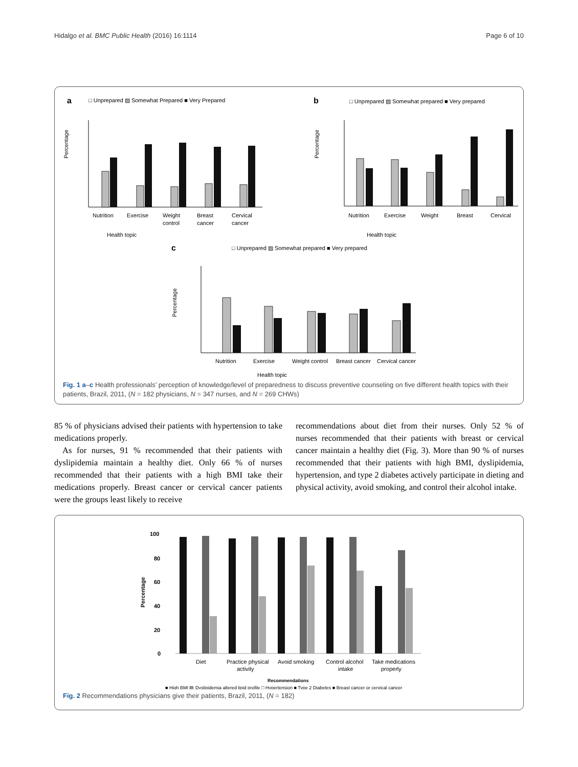Hidalgo et al. BMC Public Health (2016) 16:1114 Page 6 of 10
a
□ Unprepared ▨ Somewhat Prepared ■ Very Prepared
b
□ Unprepared ▨ Somewhat prepared ■ Very prepared
Percentage
Nutrition
Exercise
Weight
control
Breast
cancer
Cervical
cancer
Health topic
Percentage
Nutrition
Exercise
Weight
Breast
Cervical
Health topic
c
□ Unprepared ▨ Somewhat prepared ■ Very prepared
Percentage
Nutrition
Exercise
Weight control
Breast cancer
Cervical cancer
Health topic
Fig. 1 a–c Health professionals’ perception of knowledge/level of preparedness to discuss preventive counseling on five different health topics with their patients, Brazil, 2011, (N = 182 physicians, N = 347 nurses, and N = 269 CHWs)
85 % of physicians advised their patients with hypertension to take medications properly.
As for nurses, 91 % recommended that their patients with dyslipidemia maintain a healthy diet. Only 66 % of nurses recommended that their patients with a high BMI take their medications properly. Breast cancer or cervical cancer patients were the groups least likely to receive
recommendations about diet from their nurses. Only 52 % of nurses recommended that their patients with breast or cervical cancer maintain a healthy diet (Fig. 3). More than 90 % of nurses recommended that their patients with high BMI, dyslipidemia, hypertension, and type 2 diabetes actively participate in dieting and physical activity, avoid smoking, and control their alcohol intake.
100
80
60
40
20
0
Percentage
Diet
Practice physical
activity
Avoid smoking
Control alcohol
intake
Take medications
properly
Recommendations
■ High BMI ▨ Dyslipidemia altered lipid profile □ Hypertension ■ Type 2 Diabetes ■ Breast cancer or cervical cancer
Fig. 2 Recommendations physicians give their patients, Brazil, 2011, (N = 182)